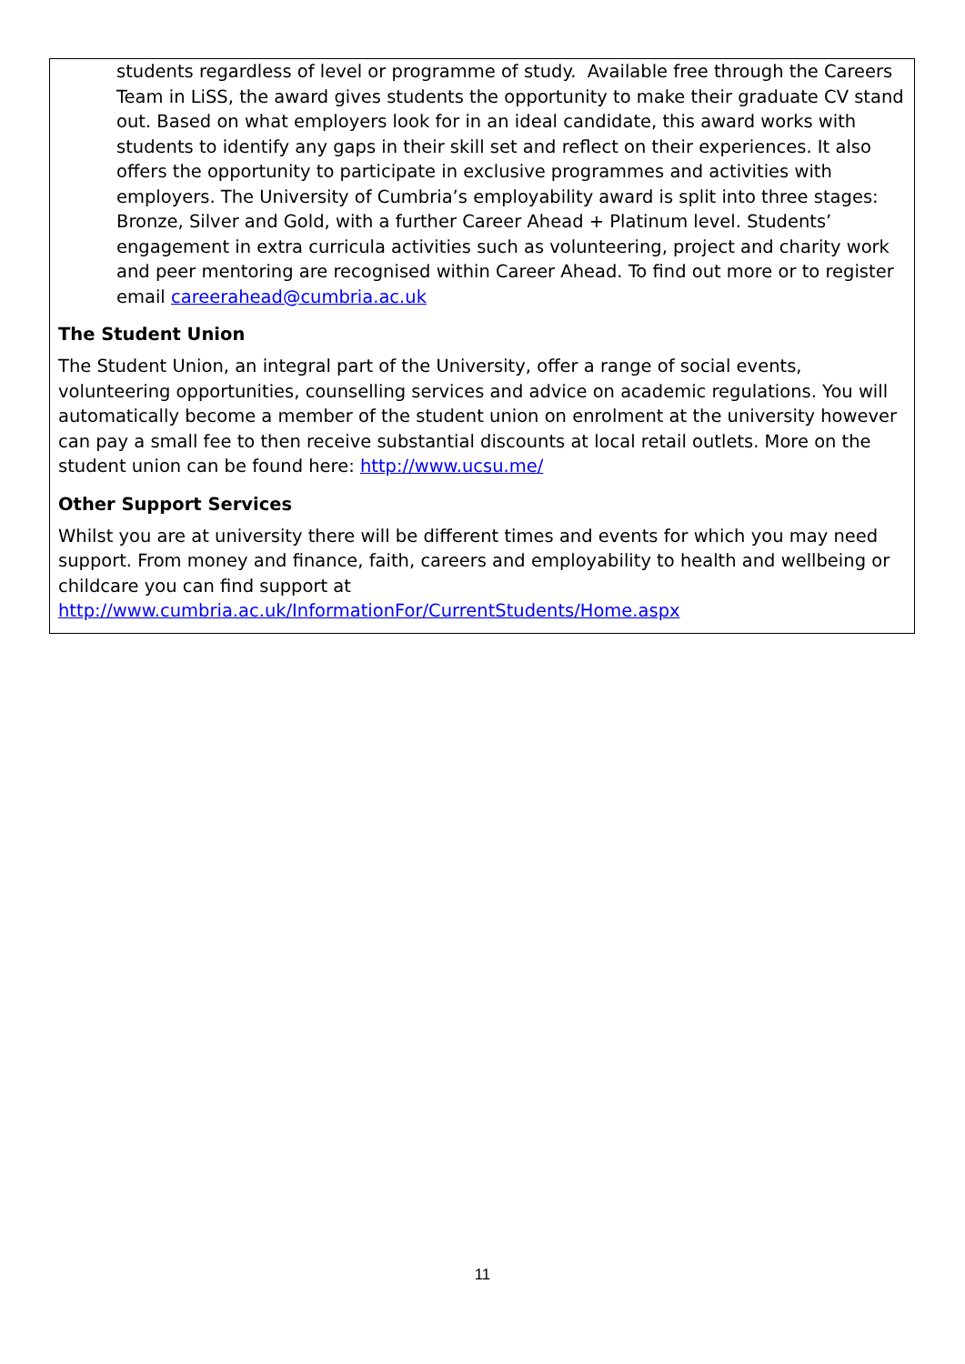students regardless of level or programme of study. Available free through the Careers Team in LiSS, the award gives students the opportunity to make their graduate CV stand out. Based on what employers look for in an ideal candidate, this award works with students to identify any gaps in their skill set and reflect on their experiences. It also offers the opportunity to participate in exclusive programmes and activities with employers. The University of Cumbria’s employability award is split into three stages: Bronze, Silver and Gold, with a further Career Ahead + Platinum level. Students’ engagement in extra curricula activities such as volunteering, project and charity work and peer mentoring are recognised within Career Ahead. To find out more or to register email careerahead@cumbria.ac.uk
The Student Union
The Student Union, an integral part of the University, offer a range of social events, volunteering opportunities, counselling services and advice on academic regulations. You will automatically become a member of the student union on enrolment at the university however can pay a small fee to then receive substantial discounts at local retail outlets. More on the student union can be found here: http://www.ucsu.me/
Other Support Services
Whilst you are at university there will be different times and events for which you may need support. From money and finance, faith, careers and employability to health and wellbeing or childcare you can find support at http://www.cumbria.ac.uk/InformationFor/CurrentStudents/Home.aspx
11